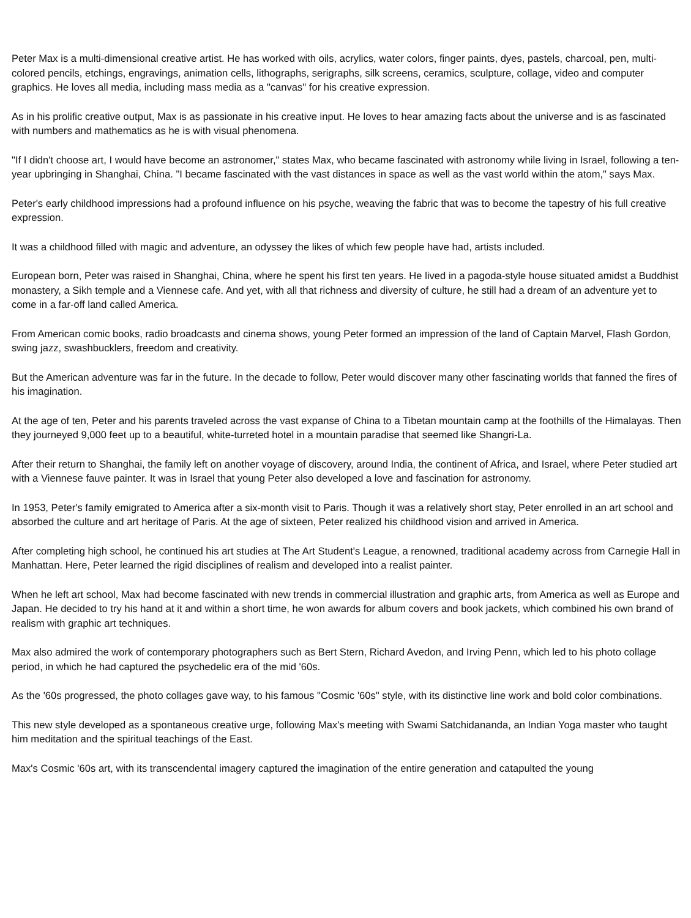Peter Max is a multi-dimensional creative artist. He has worked with oils, acrylics, water colors, finger paints, dyes, pastels, charcoal, pen, multi-colored pencils, etchings, engravings, animation cells, lithographs, serigraphs, silk screens, ceramics, sculpture, collage, video and computer graphics. He loves all media, including mass media as a "canvas" for his creative expression.
As in his prolific creative output, Max is as passionate in his creative input. He loves to hear amazing facts about the universe and is as fascinated with numbers and mathematics as he is with visual phenomena.
"If I didn't choose art, I would have become an astronomer," states Max, who became fascinated with astronomy while living in Israel, following a ten-year upbringing in Shanghai, China. "I became fascinated with the vast distances in space as well as the vast world within the atom," says Max.
Peter's early childhood impressions had a profound influence on his psyche, weaving the fabric that was to become the tapestry of his full creative expression.
It was a childhood filled with magic and adventure, an odyssey the likes of which few people have had, artists included.
European born, Peter was raised in Shanghai, China, where he spent his first ten years. He lived in a pagoda-style house situated amidst a Buddhist monastery, a Sikh temple and a Viennese cafe. And yet, with all that richness and diversity of culture, he still had a dream of an adventure yet to come in a far-off land called America.
From American comic books, radio broadcasts and cinema shows, young Peter formed an impression of the land of Captain Marvel, Flash Gordon, swing jazz, swashbucklers, freedom and creativity.
But the American adventure was far in the future. In the decade to follow, Peter would discover many other fascinating worlds that fanned the fires of his imagination.
At the age of ten, Peter and his parents traveled across the vast expanse of China to a Tibetan mountain camp at the foothills of the Himalayas. Then they journeyed 9,000 feet up to a beautiful, white-turreted hotel in a mountain paradise that seemed like Shangri-La.
After their return to Shanghai, the family left on another voyage of discovery, around India, the continent of Africa, and Israel, where Peter studied art with a Viennese fauve painter. It was in Israel that young Peter also developed a love and fascination for astronomy.
In 1953, Peter's family emigrated to America after a six-month visit to Paris. Though it was a relatively short stay, Peter enrolled in an art school and absorbed the culture and art heritage of Paris. At the age of sixteen, Peter realized his childhood vision and arrived in America.
After completing high school, he continued his art studies at The Art Student's League, a renowned, traditional academy across from Carnegie Hall in Manhattan. Here, Peter learned the rigid disciplines of realism and developed into a realist painter.
When he left art school, Max had become fascinated with new trends in commercial illustration and graphic arts, from America as well as Europe and Japan. He decided to try his hand at it and within a short time, he won awards for album covers and book jackets, which combined his own brand of realism with graphic art techniques.
Max also admired the work of contemporary photographers such as Bert Stern, Richard Avedon, and Irving Penn, which led to his photo collage period, in which he had captured the psychedelic era of the mid '60s.
As the '60s progressed, the photo collages gave way, to his famous "Cosmic '60s" style, with its distinctive line work and bold color combinations.
This new style developed as a spontaneous creative urge, following Max's meeting with Swami Satchidananda, an Indian Yoga master who taught him meditation and the spiritual teachings of the East.
Max's Cosmic '60s art, with its transcendental imagery captured the imagination of the entire generation and catapulted the young